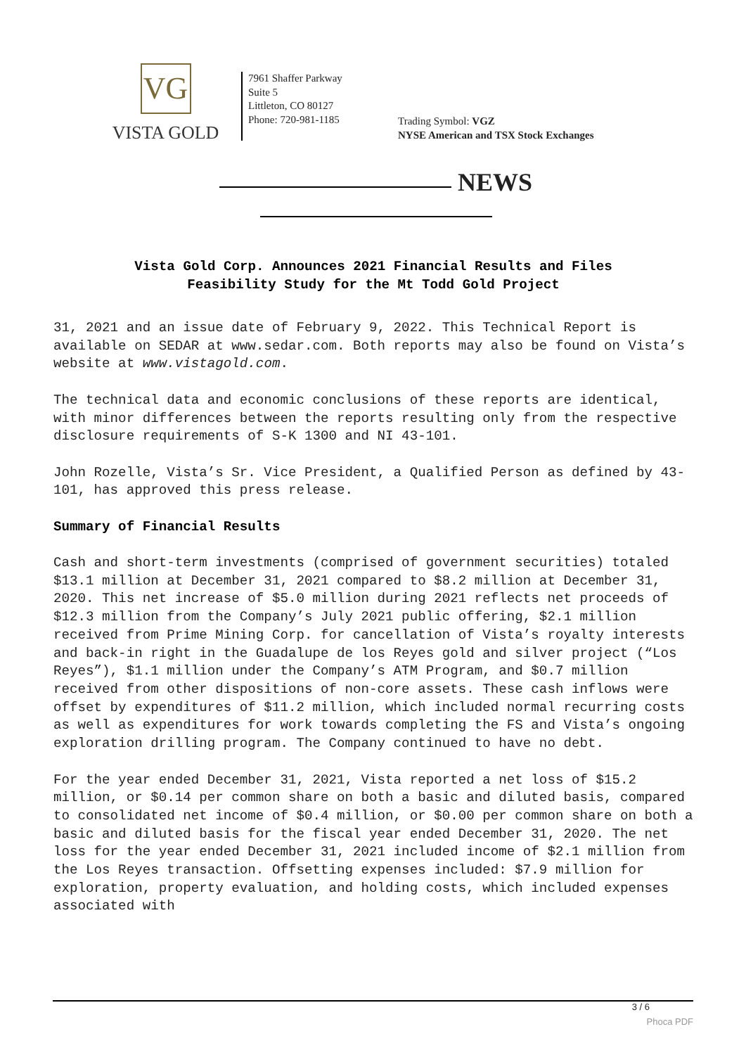VG
VISTA GOLD
7961 Shaffer Parkway
Suite 5
Littleton, CO 80127
Phone: 720-981-1185
Trading Symbol: VGZ
NYSE American and TSX Stock Exchanges
NEWS
Vista Gold Corp. Announces 2021 Financial Results and Files
Feasibility Study for the Mt Todd Gold Project
31, 2021 and an issue date of February 9, 2022. This Technical Report is available on SEDAR at www.sedar.com. Both reports may also be found on Vista’s website at www.vistagold.com.
The technical data and economic conclusions of these reports are identical, with minor differences between the reports resulting only from the respective disclosure requirements of S-K 1300 and NI 43-101.
John Rozelle, Vista’s Sr. Vice President, a Qualified Person as defined by 43-101, has approved this press release.
Summary of Financial Results
Cash and short-term investments (comprised of government securities) totaled $13.1 million at December 31, 2021 compared to $8.2 million at December 31, 2020. This net increase of $5.0 million during 2021 reflects net proceeds of $12.3 million from the Company’s July 2021 public offering, $2.1 million received from Prime Mining Corp. for cancellation of Vista’s royalty interests and back-in right in the Guadalupe de los Reyes gold and silver project (“Los Reyes”), $1.1 million under the Company’s ATM Program, and $0.7 million received from other dispositions of non-core assets. These cash inflows were offset by expenditures of $11.2 million, which included normal recurring costs as well as expenditures for work towards completing the FS and Vista’s ongoing exploration drilling program. The Company continued to have no debt.
For the year ended December 31, 2021, Vista reported a net loss of $15.2 million, or $0.14 per common share on both a basic and diluted basis, compared to consolidated net income of $0.4 million, or $0.00 per common share on both a basic and diluted basis for the fiscal year ended December 31, 2020. The net loss for the year ended December 31, 2021 included income of $2.1 million from the Los Reyes transaction. Offsetting expenses included: $7.9 million for exploration, property evaluation, and holding costs, which included expenses associated with
3 / 6
Phoca PDF